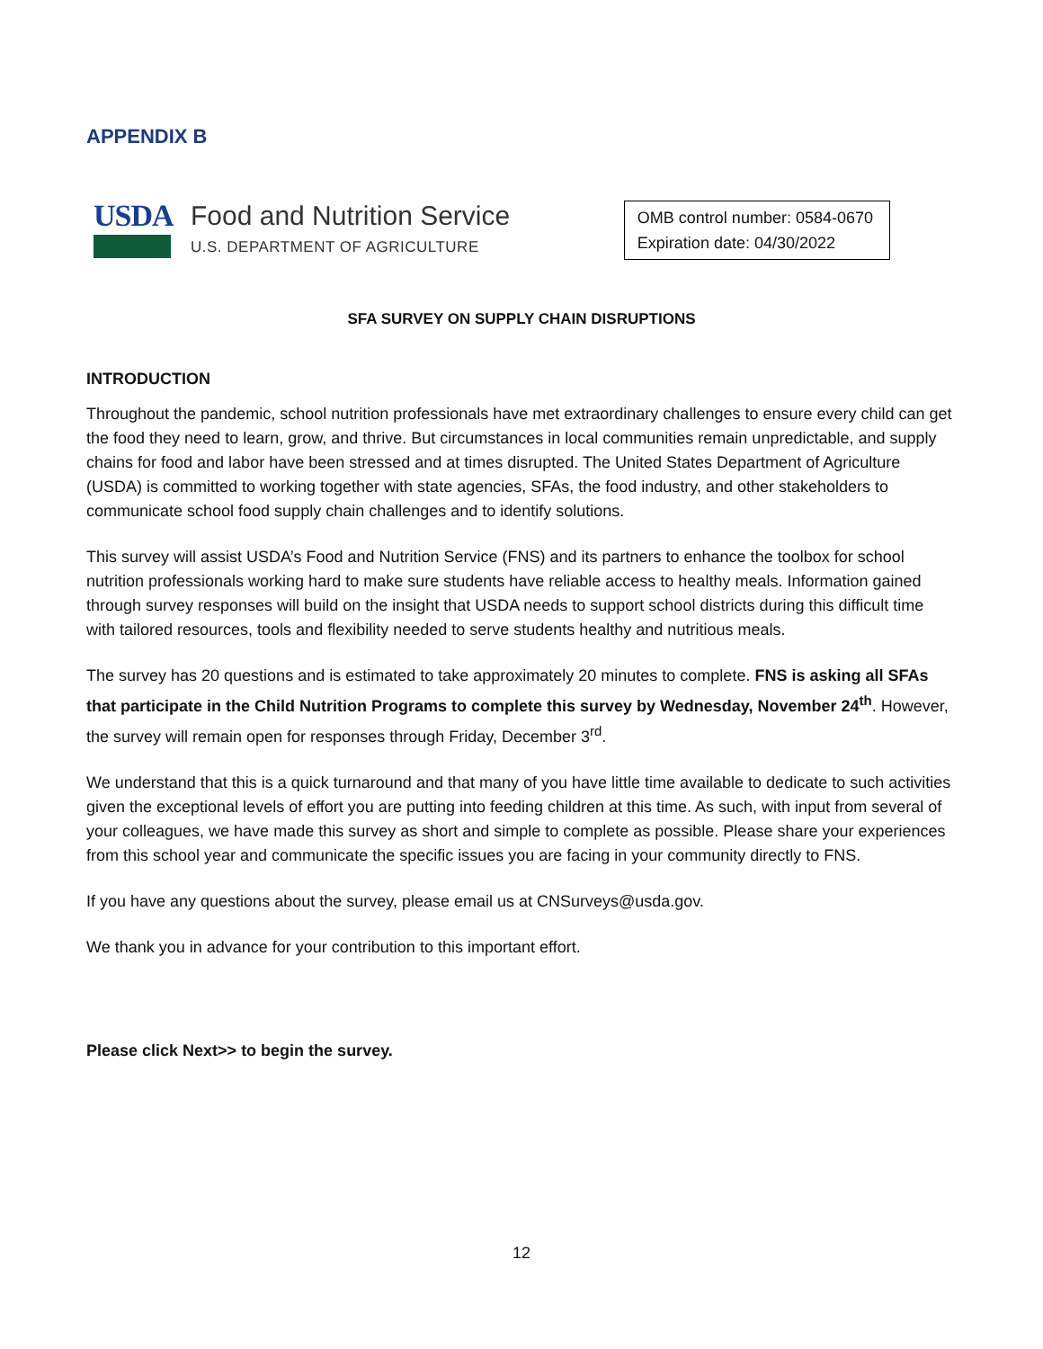APPENDIX B
USDA Food and Nutrition Service
U.S. DEPARTMENT OF AGRICULTURE
OMB control number: 0584-0670
Expiration date: 04/30/2022
SFA SURVEY ON SUPPLY CHAIN DISRUPTIONS
INTRODUCTION
Throughout the pandemic, school nutrition professionals have met extraordinary challenges to ensure every child can get the food they need to learn, grow, and thrive. But circumstances in local communities remain unpredictable, and supply chains for food and labor have been stressed and at times disrupted. The United States Department of Agriculture (USDA) is committed to working together with state agencies, SFAs, the food industry, and other stakeholders to communicate school food supply chain challenges and to identify solutions.
This survey will assist USDA’s Food and Nutrition Service (FNS) and its partners to enhance the toolbox for school nutrition professionals working hard to make sure students have reliable access to healthy meals. Information gained through survey responses will build on the insight that USDA needs to support school districts during this difficult time with tailored resources, tools and flexibility needed to serve students healthy and nutritious meals.
The survey has 20 questions and is estimated to take approximately 20 minutes to complete. FNS is asking all SFAs that participate in the Child Nutrition Programs to complete this survey by Wednesday, November 24<sup>th</sup>. However, the survey will remain open for responses through Friday, December 3<sup>rd</sup>.
We understand that this is a quick turnaround and that many of you have little time available to dedicate to such activities given the exceptional levels of effort you are putting into feeding children at this time. As such, with input from several of your colleagues, we have made this survey as short and simple to complete as possible. Please share your experiences from this school year and communicate the specific issues you are facing in your community directly to FNS.
If you have any questions about the survey, please email us at CNSurveys@usda.gov.
We thank you in advance for your contribution to this important effort.
Please click Next>> to begin the survey.
12